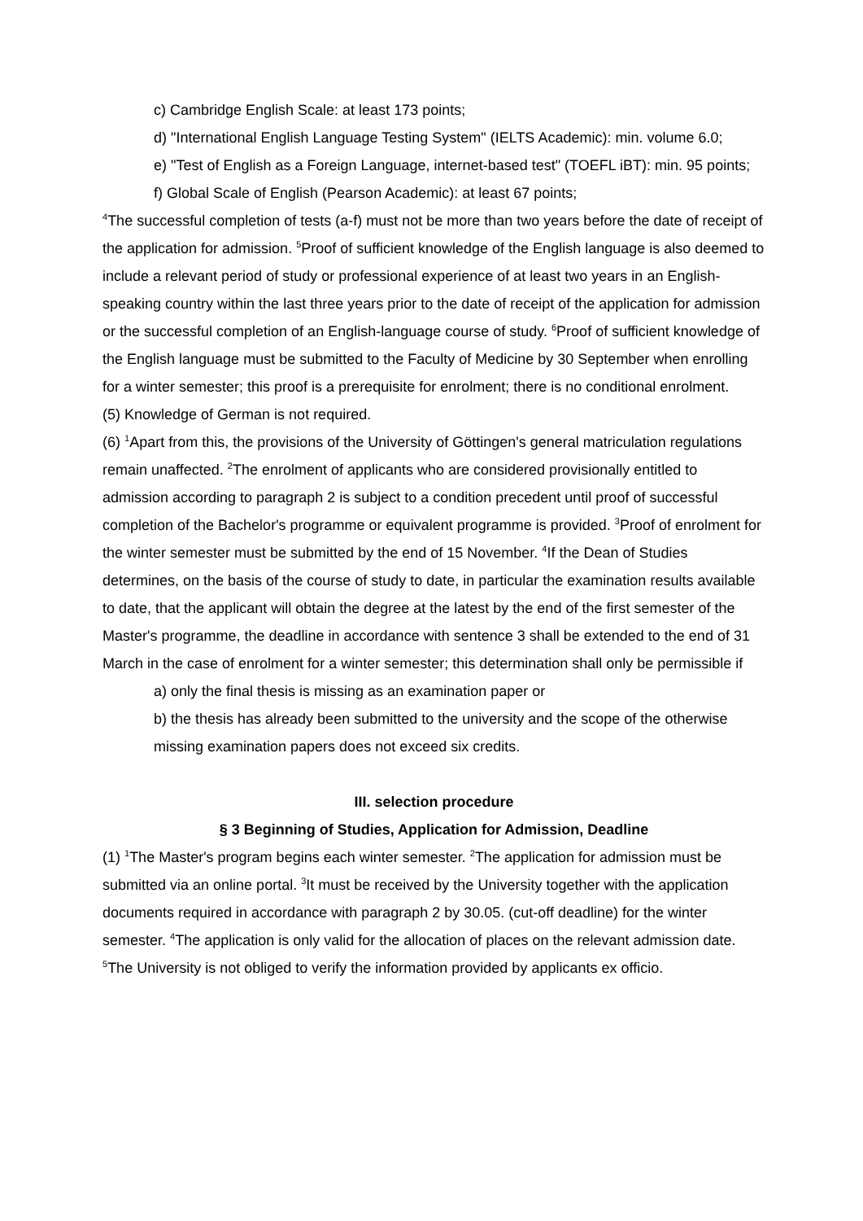c) Cambridge English Scale: at least 173 points;
d) "International English Language Testing System" (IELTS Academic): min. volume 6.0;
e) "Test of English as a Foreign Language, internet-based test" (TOEFL iBT): min. 95 points;
f) Global Scale of English (Pearson Academic): at least 67 points;
<sup>4</sup> The successful completion of tests (a-f) must not be more than two years before the date of receipt of the application for admission. <sup>5</sup>Proof of sufficient knowledge of the English language is also deemed to include a relevant period of study or professional experience of at least two years in an English-speaking country within the last three years prior to the date of receipt of the application for admission or the successful completion of an English-language course of study. <sup>6</sup>Proof of sufficient knowledge of the English language must be submitted to the Faculty of Medicine by 30 September when enrolling for a winter semester; this proof is a prerequisite for enrolment; there is no conditional enrolment.
(5) Knowledge of German is not required.
(6) <sup>1</sup>Apart from this, the provisions of the University of Göttingen's general matriculation regulations remain unaffected. <sup>2</sup>The enrolment of applicants who are considered provisionally entitled to admission according to paragraph 2 is subject to a condition precedent until proof of successful completion of the Bachelor's programme or equivalent programme is provided. <sup>3</sup>Proof of enrolment for the winter semester must be submitted by the end of 15 November. <sup>4</sup>If the Dean of Studies determines, on the basis of the course of study to date, in particular the examination results available to date, that the applicant will obtain the degree at the latest by the end of the first semester of the Master's programme, the deadline in accordance with sentence 3 shall be extended to the end of 31 March in the case of enrolment for a winter semester; this determination shall only be permissible if
a) only the final thesis is missing as an examination paper or
b) the thesis has already been submitted to the university and the scope of the otherwise missing examination papers does not exceed six credits.
III. selection procedure
§ 3 Beginning of Studies, Application for Admission, Deadline
(1) <sup>1</sup>The Master's program begins each winter semester. <sup>2</sup>The application for admission must be submitted via an online portal. <sup>3</sup>It must be received by the University together with the application documents required in accordance with paragraph 2 by 30.05. (cut-off deadline) for the winter semester. <sup>4</sup>The application is only valid for the allocation of places on the relevant admission date. <sup>5</sup>The University is not obliged to verify the information provided by applicants ex officio.